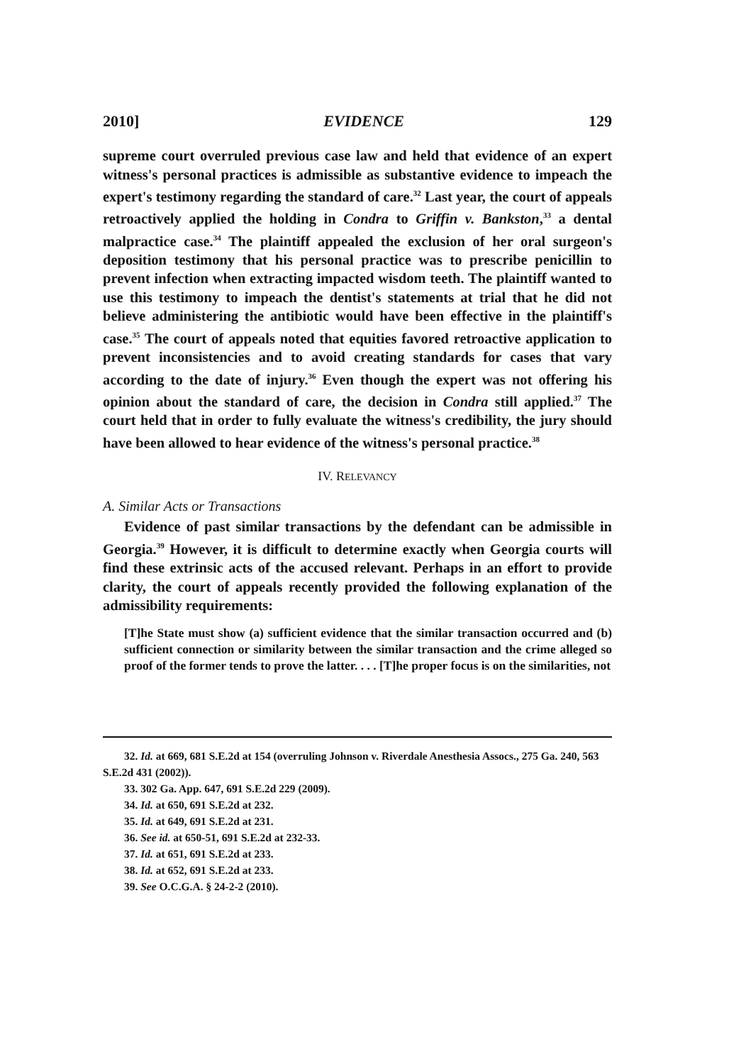2010] EVIDENCE 129
supreme court overruled previous case law and held that evidence of an expert witness's personal practices is admissible as substantive evidence to impeach the expert's testimony regarding the standard of care.<sup>32</sup> Last year, the court of appeals retroactively applied the holding in Condra to Griffin v. Bankston,<sup>33</sup> a dental malpractice case.<sup>34</sup> The plaintiff appealed the exclusion of her oral surgeon's deposition testimony that his personal practice was to prescribe penicillin to prevent infection when extracting impacted wisdom teeth. The plaintiff wanted to use this testimony to impeach the dentist's statements at trial that he did not believe administering the antibiotic would have been effective in the plaintiff's case.<sup>35</sup> The court of appeals noted that equities favored retroactive application to prevent inconsistencies and to avoid creating standards for cases that vary according to the date of injury.<sup>36</sup> Even though the expert was not offering his opinion about the standard of care, the decision in Condra still applied.<sup>37</sup> The court held that in order to fully evaluate the witness's credibility, the jury should have been allowed to hear evidence of the witness's personal practice.<sup>38</sup>
IV. RELEVANCY
A. Similar Acts or Transactions
Evidence of past similar transactions by the defendant can be admissible in Georgia.<sup>39</sup> However, it is difficult to determine exactly when Georgia courts will find these extrinsic acts of the accused relevant. Perhaps in an effort to provide clarity, the court of appeals recently provided the following explanation of the admissibility requirements:
[T]he State must show (a) sufficient evidence that the similar transaction occurred and (b) sufficient connection or similarity between the similar transaction and the crime alleged so proof of the former tends to prove the latter. . . . [T]he proper focus is on the similarities, not
32. Id. at 669, 681 S.E.2d at 154 (overruling Johnson v. Riverdale Anesthesia Assocs., 275 Ga. 240, 563 S.E.2d 431 (2002)).
33. 302 Ga. App. 647, 691 S.E.2d 229 (2009).
34. Id. at 650, 691 S.E.2d at 232.
35. Id. at 649, 691 S.E.2d at 231.
36. See id. at 650-51, 691 S.E.2d at 232-33.
37. Id. at 651, 691 S.E.2d at 233.
38. Id. at 652, 691 S.E.2d at 233.
39. See O.C.G.A. § 24-2-2 (2010).